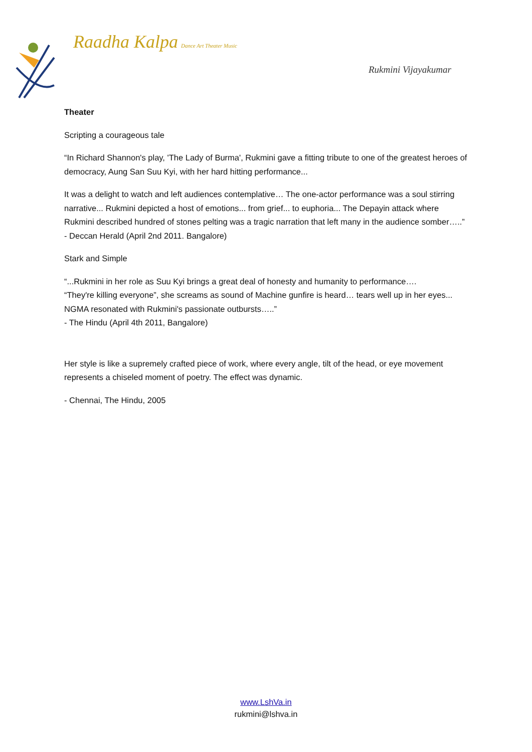Raadha Kalpa Dance Art Theater Music
Rukmini Vijayakumar
Theater
Scripting a courageous tale
“In Richard Shannon's play, 'The Lady of Burma', Rukmini gave a fitting tribute to one of the greatest heroes of democracy, Aung San Suu Kyi, with her hard hitting performance...
It was a delight to watch and left audiences contemplative… The one-actor performance was a soul stirring narrative... Rukmini depicted a host of emotions... from grief... to euphoria... The Depayin attack where Rukmini described hundred of stones pelting was a tragic narration that left many in the audience somber…..” - Deccan Herald (April 2nd 2011. Bangalore)
Stark and Simple
“...Rukmini in her role as Suu Kyi brings a great deal of honesty and humanity to performance….
“They're killing everyone”, she screams as sound of Machine gunfire is heard… tears well up in her eyes... NGMA resonated with Rukmini's passionate outbursts…..”
- The Hindu (April 4th 2011, Bangalore)
Her style is like a supremely crafted piece of work, where every angle, tilt of the head, or eye movement represents a chiseled moment of poetry. The effect was dynamic.
- Chennai, The Hindu, 2005
www.LshVa.in
rukmini@lshva.in